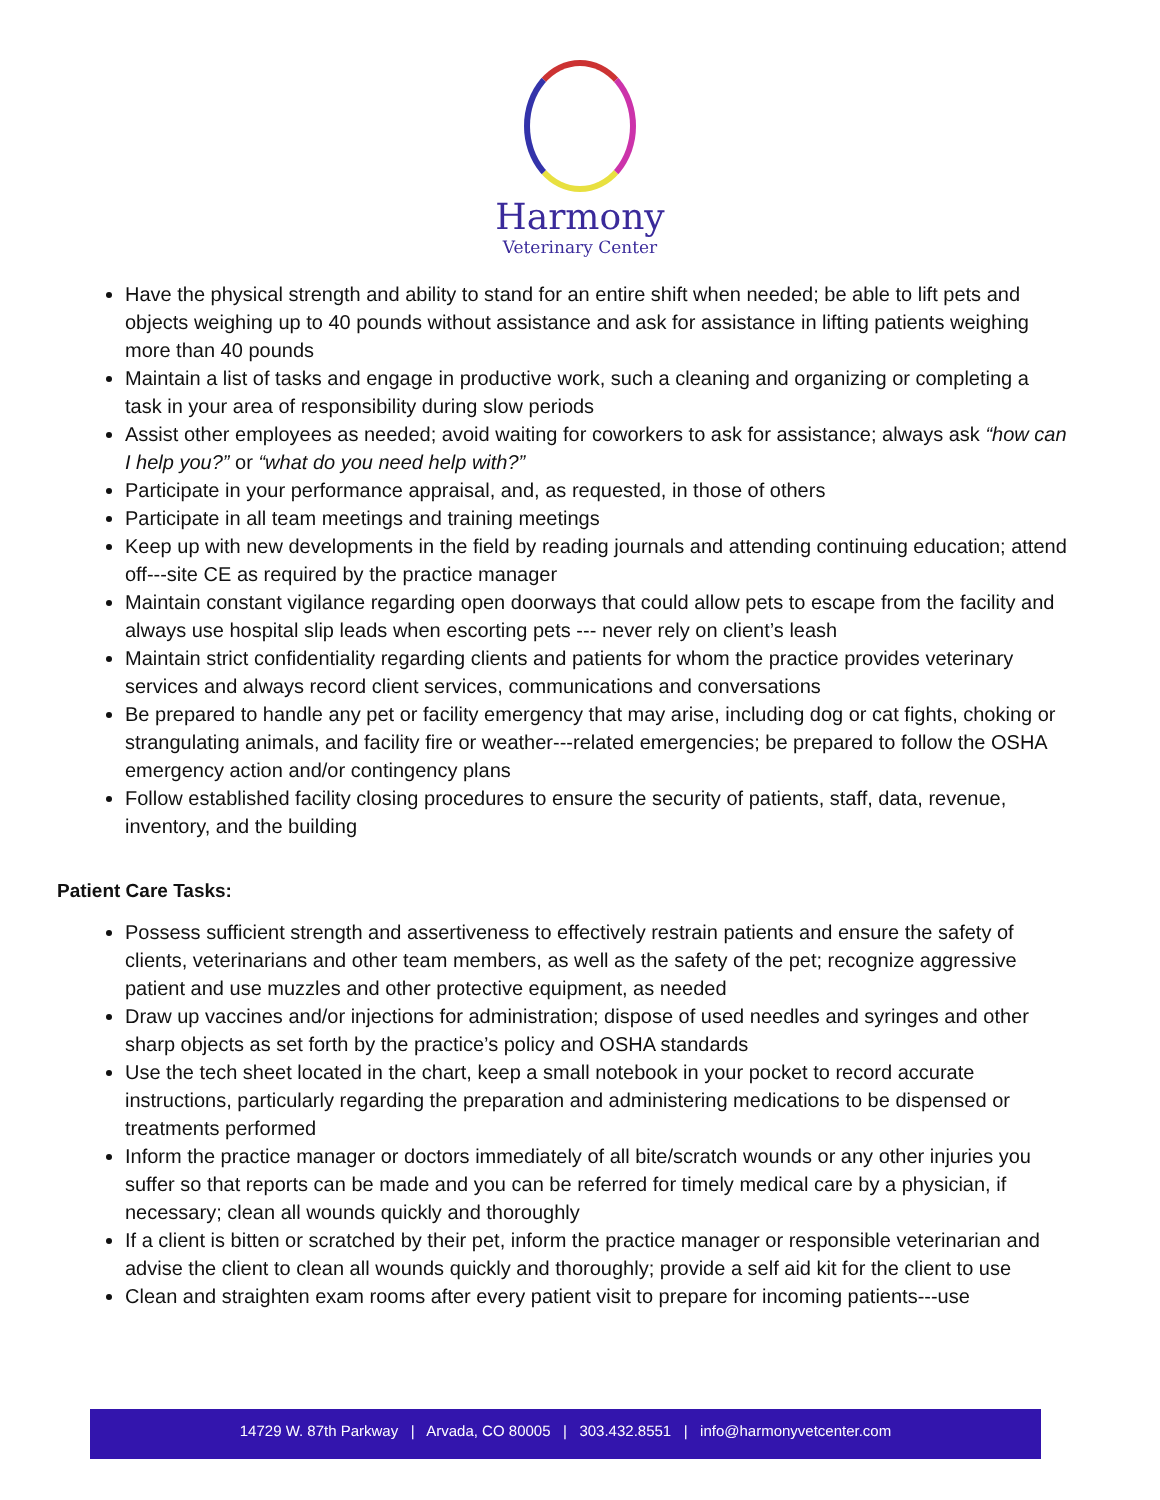Harmony
Veterinary Center
Have the physical strength and ability to stand for an entire shift when needed; be able to lift pets and objects weighing up to 40 pounds without assistance and ask for assistance in lifting patients weighing more than 40 pounds
Maintain a list of tasks and engage in productive work, such a cleaning and organizing or completing a task in your area of responsibility during slow periods
Assist other employees as needed; avoid waiting for coworkers to ask for assistance; always ask “how can I help you?” or “what do you need help with?”
Participate in your performance appraisal, and, as requested, in those of others
Participate in all team meetings and training meetings
Keep up with new developments in the field by reading journals and attending continuing education; attend off---site CE as required by the practice manager
Maintain constant vigilance regarding open doorways that could allow pets to escape from the facility and always use hospital slip leads when escorting pets --- never rely on client’s leash
Maintain strict confidentiality regarding clients and patients for whom the practice provides veterinary services and always record client services, communications and conversations
Be prepared to handle any pet or facility emergency that may arise, including dog or cat fights, choking or strangulating animals, and facility fire or weather---related emergencies; be prepared to follow the OSHA emergency action and/or contingency plans
Follow established facility closing procedures to ensure the security of patients, staff, data, revenue, inventory, and the building
Patient Care Tasks:
Possess sufficient strength and assertiveness to effectively restrain patients and ensure the safety of clients, veterinarians and other team members, as well as the safety of the pet; recognize aggressive patient and use muzzles and other protective equipment, as needed
Draw up vaccines and/or injections for administration; dispose of used needles and syringes and other sharp objects as set forth by the practice’s policy and OSHA standards
Use the tech sheet located in the chart, keep a small notebook in your pocket to record accurate instructions, particularly regarding the preparation and administering medications to be dispensed or treatments performed
Inform the practice manager or doctors immediately of all bite/scratch wounds or any other injuries you suffer so that reports can be made and you can be referred for timely medical care by a physician, if necessary; clean all wounds quickly and thoroughly
If a client is bitten or scratched by their pet, inform the practice manager or responsible veterinarian and advise the client to clean all wounds quickly and thoroughly; provide a self aid kit for the client to use
Clean and straighten exam rooms after every patient visit to prepare for incoming patients---use
14729 W. 87th Parkway | Arvada, CO 80005 | 303.432.8551 | info@harmonyvetcenter.com